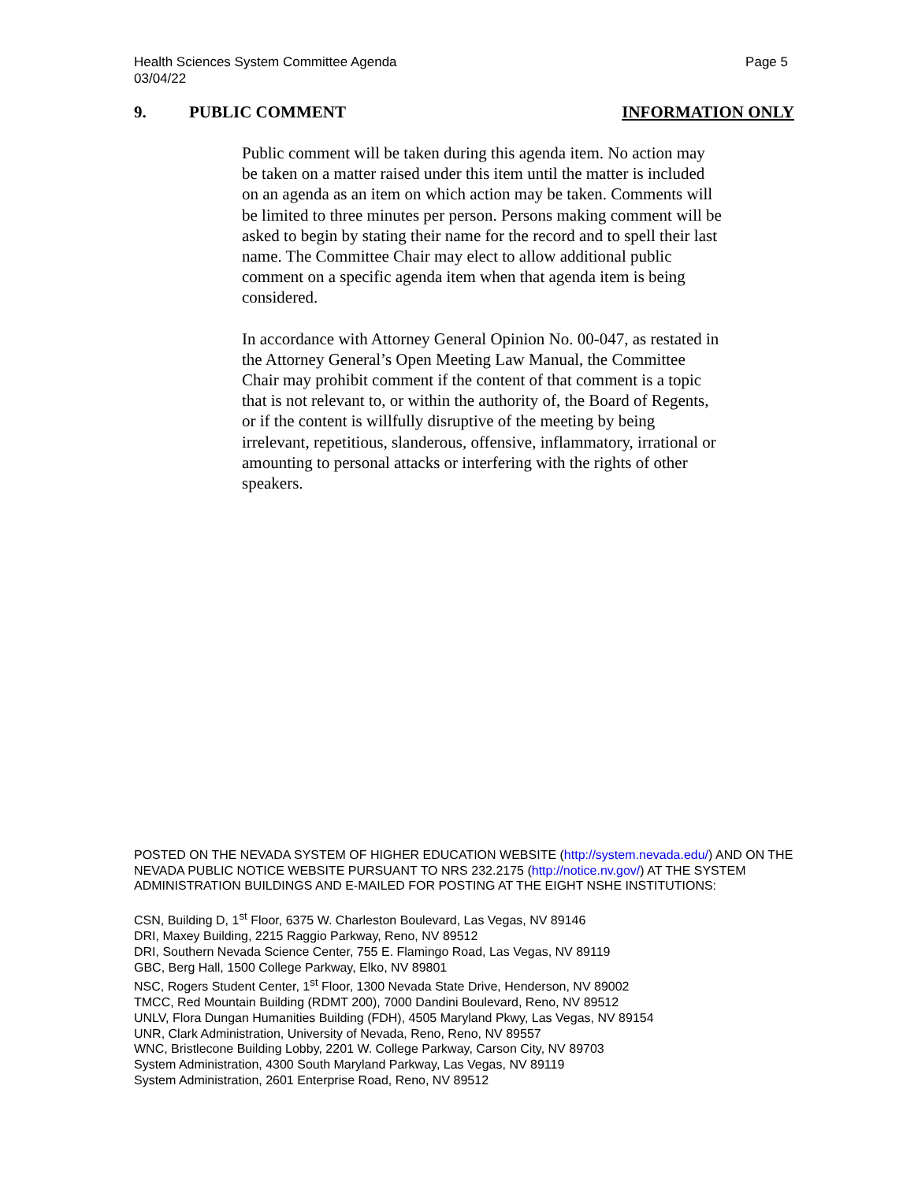Health Sciences System Committee Agenda
03/04/22
Page 5
9. PUBLIC COMMENT INFORMATION ONLY
Public comment will be taken during this agenda item. No action may be taken on a matter raised under this item until the matter is included on an agenda as an item on which action may be taken. Comments will be limited to three minutes per person. Persons making comment will be asked to begin by stating their name for the record and to spell their last name. The Committee Chair may elect to allow additional public comment on a specific agenda item when that agenda item is being considered.
In accordance with Attorney General Opinion No. 00-047, as restated in the Attorney General’s Open Meeting Law Manual, the Committee Chair may prohibit comment if the content of that comment is a topic that is not relevant to, or within the authority of, the Board of Regents, or if the content is willfully disruptive of the meeting by being irrelevant, repetitious, slanderous, offensive, inflammatory, irrational or amounting to personal attacks or interfering with the rights of other speakers.
POSTED ON THE NEVADA SYSTEM OF HIGHER EDUCATION WEBSITE (http://system.nevada.edu/) AND ON THE NEVADA PUBLIC NOTICE WEBSITE PURSUANT TO NRS 232.2175 (http://notice.nv.gov/) AT THE SYSTEM ADMINISTRATION BUILDINGS AND E-MAILED FOR POSTING AT THE EIGHT NSHE INSTITUTIONS:
CSN, Building D, 1<sup>st</sup> Floor, 6375 W. Charleston Boulevard, Las Vegas, NV 89146
DRI, Maxey Building, 2215 Raggio Parkway, Reno, NV 89512
DRI, Southern Nevada Science Center, 755 E. Flamingo Road, Las Vegas, NV 89119
GBC, Berg Hall, 1500 College Parkway, Elko, NV 89801
NSC, Rogers Student Center, 1<sup>st</sup> Floor, 1300 Nevada State Drive, Henderson, NV 89002
TMCC, Red Mountain Building (RDMT 200), 7000 Dandini Boulevard, Reno, NV 89512
UNLV, Flora Dungan Humanities Building (FDH), 4505 Maryland Pkwy, Las Vegas, NV 89154
UNR, Clark Administration, University of Nevada, Reno, Reno, NV 89557
WNC, Bristlecone Building Lobby, 2201 W. College Parkway, Carson City, NV 89703
System Administration, 4300 South Maryland Parkway, Las Vegas, NV 89119
System Administration, 2601 Enterprise Road, Reno, NV 89512